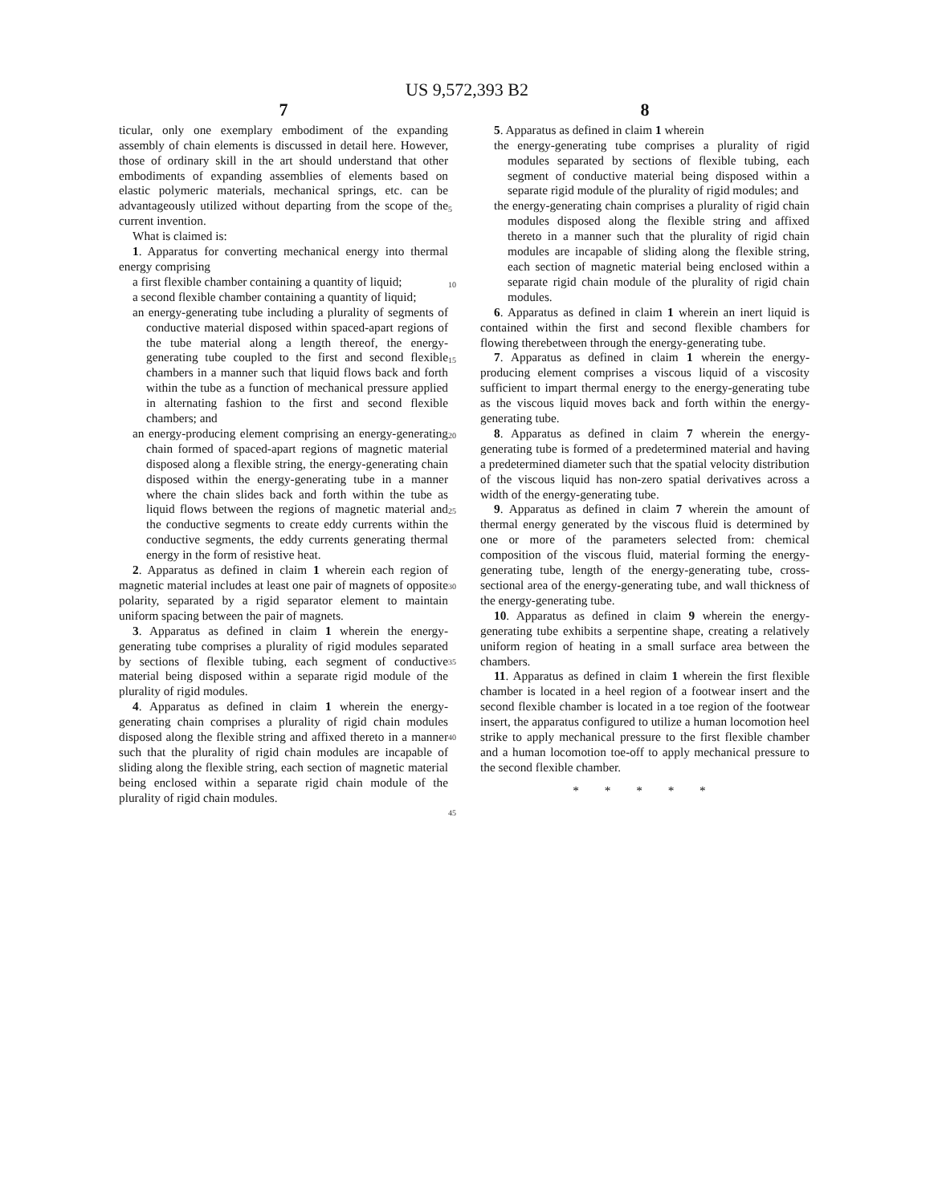US 9,572,393 B2
7
ticular, only one exemplary embodiment of the expanding assembly of chain elements is discussed in detail here. However, those of ordinary skill in the art should understand that other embodiments of expanding assemblies of elements based on elastic polymeric materials, mechanical springs, etc. can be advantageously utilized without departing from the scope of the current invention.
What is claimed is:
1. Apparatus for converting mechanical energy into thermal energy comprising
a first flexible chamber containing a quantity of liquid;
a second flexible chamber containing a quantity of liquid;
an energy-generating tube including a plurality of segments of conductive material disposed within spaced-apart regions of the tube material along a length thereof, the energy-generating tube coupled to the first and second flexible chambers in a manner such that liquid flows back and forth within the tube as a function of mechanical pressure applied in alternating fashion to the first and second flexible chambers; and
an energy-producing element comprising an energy-generating chain formed of spaced-apart regions of magnetic material disposed along a flexible string, the energy-generating chain disposed within the energy-generating tube in a manner where the chain slides back and forth within the tube as liquid flows between the regions of magnetic material and the conductive segments to create eddy currents within the conductive segments, the eddy currents generating thermal energy in the form of resistive heat.
2. Apparatus as defined in claim 1 wherein each region of magnetic material includes at least one pair of magnets of opposite polarity, separated by a rigid separator element to maintain uniform spacing between the pair of magnets.
3. Apparatus as defined in claim 1 wherein the energy-generating tube comprises a plurality of rigid modules separated by sections of flexible tubing, each segment of conductive material being disposed within a separate rigid module of the plurality of rigid modules.
4. Apparatus as defined in claim 1 wherein the energy-generating chain comprises a plurality of rigid chain modules disposed along the flexible string and affixed thereto in a manner such that the plurality of rigid chain modules are incapable of sliding along the flexible string, each section of magnetic material being enclosed within a separate rigid chain module of the plurality of rigid chain modules.
5
10
15
20
25
30
35
40
45
8
5. Apparatus as defined in claim 1 wherein
the energy-generating tube comprises a plurality of rigid modules separated by sections of flexible tubing, each segment of conductive material being disposed within a separate rigid module of the plurality of rigid modules; and
the energy-generating chain comprises a plurality of rigid chain modules disposed along the flexible string and affixed thereto in a manner such that the plurality of rigid chain modules are incapable of sliding along the flexible string, each section of magnetic material being enclosed within a separate rigid chain module of the plurality of rigid chain modules.
6. Apparatus as defined in claim 1 wherein an inert liquid is contained within the first and second flexible chambers for flowing therebetween through the energy-generating tube.
7. Apparatus as defined in claim 1 wherein the energy-producing element comprises a viscous liquid of a viscosity sufficient to impart thermal energy to the energy-generating tube as the viscous liquid moves back and forth within the energy-generating tube.
8. Apparatus as defined in claim 7 wherein the energy-generating tube is formed of a predetermined material and having a predetermined diameter such that the spatial velocity distribution of the viscous liquid has non-zero spatial derivatives across a width of the energy-generating tube.
9. Apparatus as defined in claim 7 wherein the amount of thermal energy generated by the viscous fluid is determined by one or more of the parameters selected from: chemical composition of the viscous fluid, material forming the energy-generating tube, length of the energy-generating tube, cross-sectional area of the energy-generating tube, and wall thickness of the energy-generating tube.
10. Apparatus as defined in claim 9 wherein the energy-generating tube exhibits a serpentine shape, creating a relatively uniform region of heating in a small surface area between the chambers.
11. Apparatus as defined in claim 1 wherein the first flexible chamber is located in a heel region of a footwear insert and the second flexible chamber is located in a toe region of the footwear insert, the apparatus configured to utilize a human locomotion heel strike to apply mechanical pressure to the first flexible chamber and a human locomotion toe-off to apply mechanical pressure to the second flexible chamber.
* * * * *